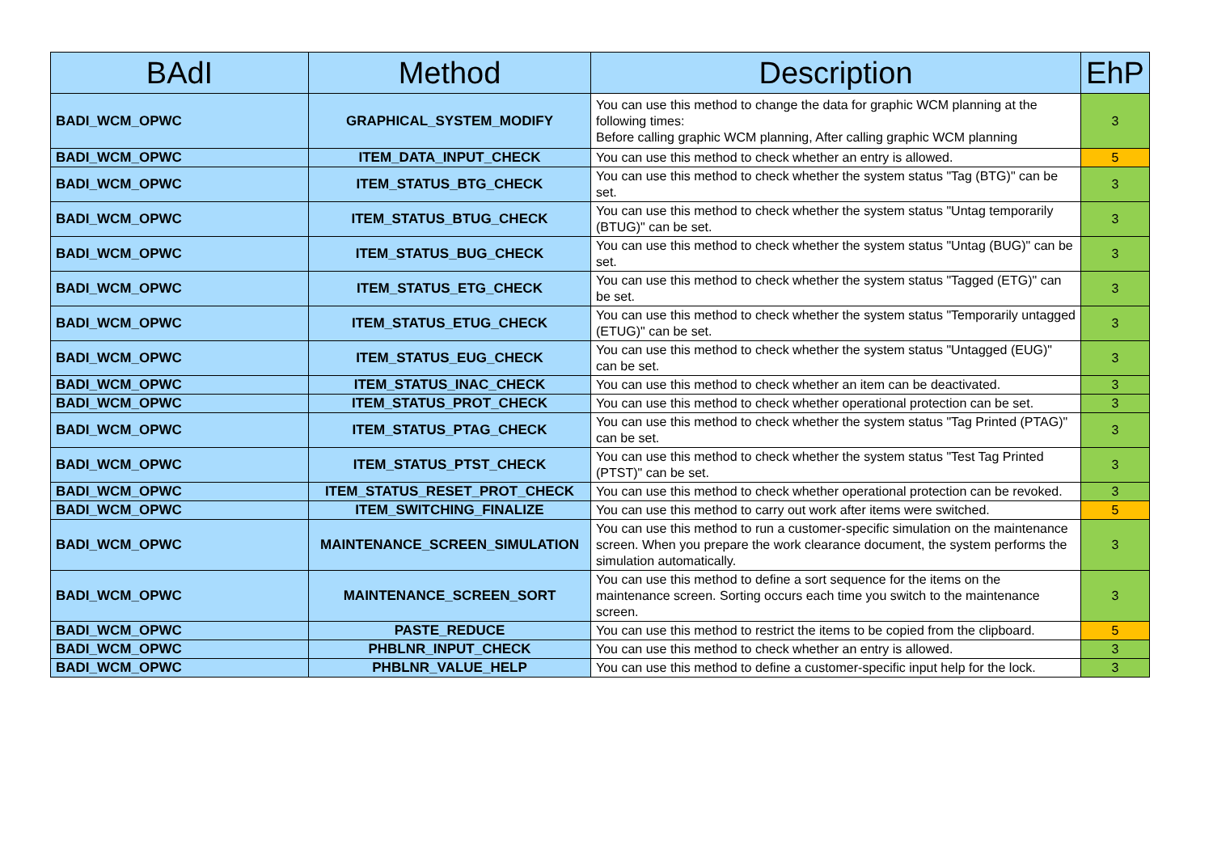| BAdI | Method | Description | EhP |
| --- | --- | --- | --- |
| BADI_WCM_OPWC | GRAPHICAL_SYSTEM_MODIFY | You can use this method to change the data for graphic WCM planning at the following times: Before calling graphic WCM planning, After calling graphic WCM planning | 3 |
| BADI_WCM_OPWC | ITEM_DATA_INPUT_CHECK | You can use this method to check whether an entry is allowed. | 5 |
| BADI_WCM_OPWC | ITEM_STATUS_BTG_CHECK | You can use this method to check whether the system status "Tag (BTG)" can be set. | 3 |
| BADI_WCM_OPWC | ITEM_STATUS_BTUG_CHECK | You can use this method to check whether the system status "Untag temporarily (BTUG)" can be set. | 3 |
| BADI_WCM_OPWC | ITEM_STATUS_BUG_CHECK | You can use this method to check whether the system status "Untag (BUG)" can be set. | 3 |
| BADI_WCM_OPWC | ITEM_STATUS_ETG_CHECK | You can use this method to check whether the system status "Tagged (ETG)" can be set. | 3 |
| BADI_WCM_OPWC | ITEM_STATUS_ETUG_CHECK | You can use this method to check whether the system status "Temporarily untagged (ETUG)" can be set. | 3 |
| BADI_WCM_OPWC | ITEM_STATUS_EUG_CHECK | You can use this method to check whether the system status "Untagged (EUG)" can be set. | 3 |
| BADI_WCM_OPWC | ITEM_STATUS_INAC_CHECK | You can use this method to check whether an item can be deactivated. | 3 |
| BADI_WCM_OPWC | ITEM_STATUS_PROT_CHECK | You can use this method to check whether operational protection can be set. | 3 |
| BADI_WCM_OPWC | ITEM_STATUS_PTAG_CHECK | You can use this method to check whether the system status "Tag Printed (PTAG)" can be set. | 3 |
| BADI_WCM_OPWC | ITEM_STATUS_PTST_CHECK | You can use this method to check whether the system status "Test Tag Printed (PTST)" can be set. | 3 |
| BADI_WCM_OPWC | ITEM_STATUS_RESET_PROT_CHECK | You can use this method to check whether operational protection can be revoked. | 3 |
| BADI_WCM_OPWC | ITEM_SWITCHING_FINALIZE | You can use this method to carry out work after items were switched. | 5 |
| BADI_WCM_OPWC | MAINTENANCE_SCREEN_SIMULATION | You can use this method to run a customer-specific simulation on the maintenance screen. When you prepare the work clearance document, the system performs the simulation automatically. | 3 |
| BADI_WCM_OPWC | MAINTENANCE_SCREEN_SORT | You can use this method to define a sort sequence for the items on the maintenance screen. Sorting occurs each time you switch to the maintenance screen. | 3 |
| BADI_WCM_OPWC | PASTE_REDUCE | You can use this method to restrict the items to be copied from the clipboard. | 5 |
| BADI_WCM_OPWC | PHBLNR_INPUT_CHECK | You can use this method to check whether an entry is allowed. | 3 |
| BADI_WCM_OPWC | PHBLNR_VALUE_HELP | You can use this method to define a customer-specific input help for the lock. | 3 |